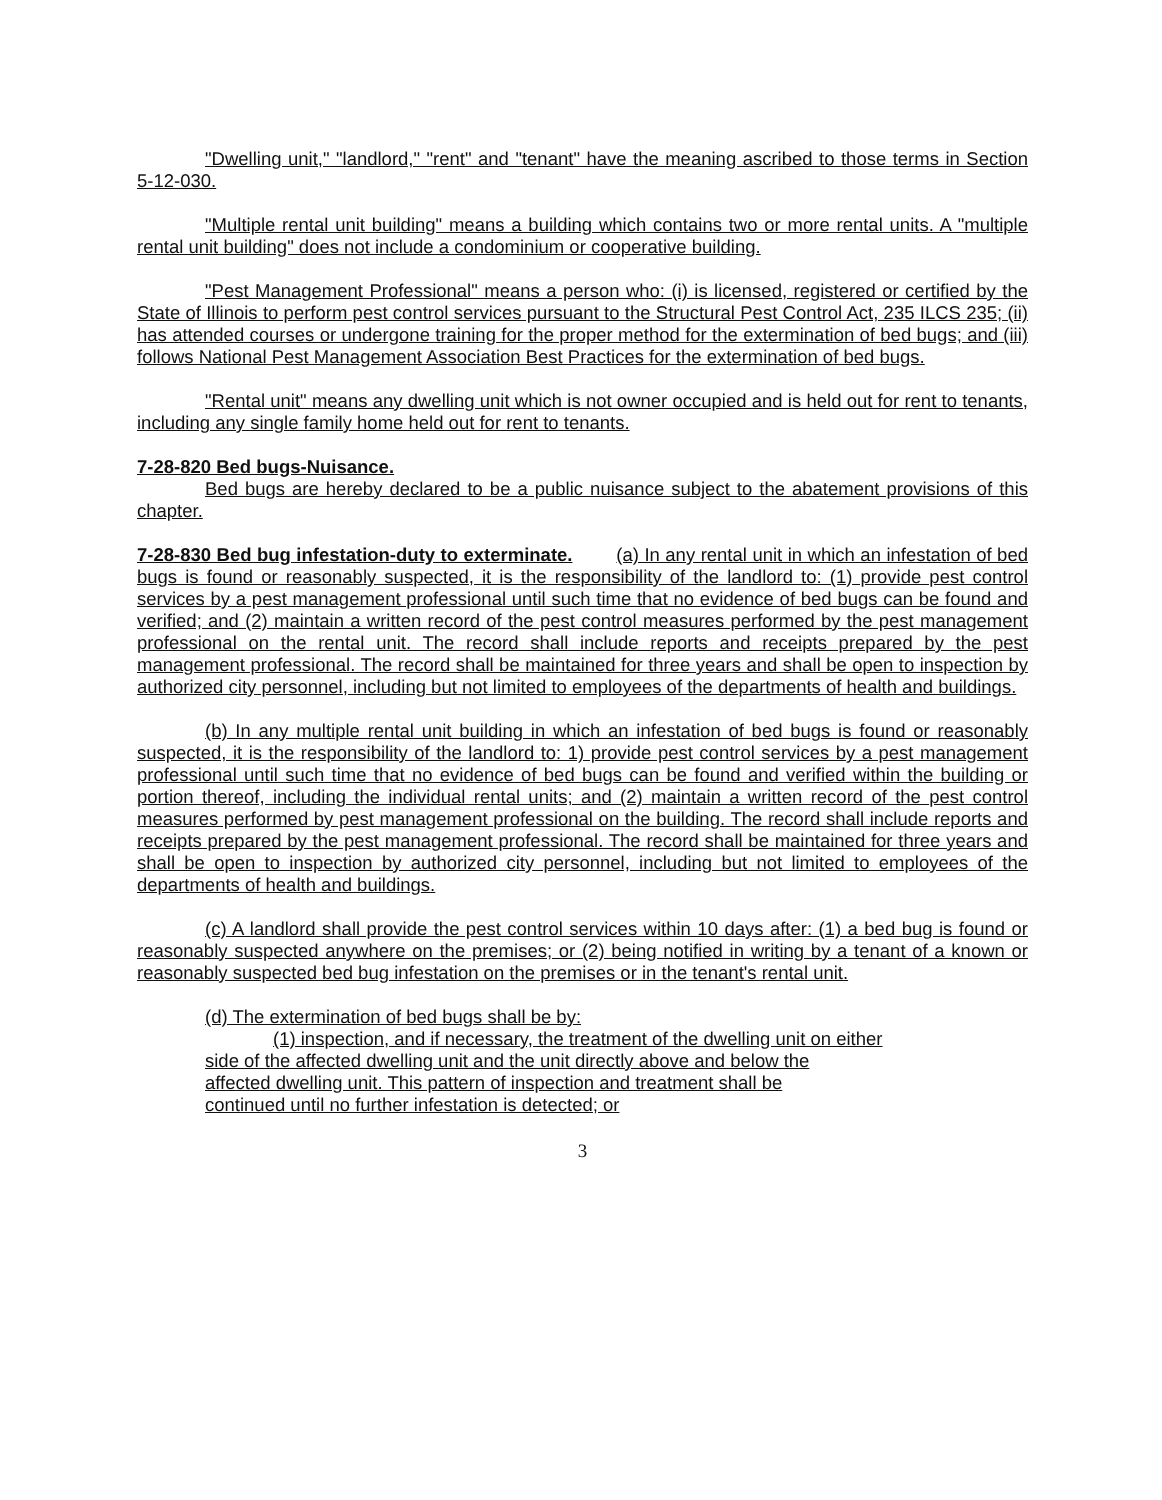"Dwelling unit," "landlord," "rent" and "tenant" have the meaning ascribed to those terms in Section 5-12-030.
"Multiple rental unit building" means a building which contains two or more rental units. A "multiple rental unit building" does not include a condominium or cooperative building.
"Pest Management Professional" means a person who: (i) is licensed, registered or certified by the State of Illinois to perform pest control services pursuant to the Structural Pest Control Act, 235 ILCS 235; (ii) has attended courses or undergone training for the proper method for the extermination of bed bugs; and (iii) follows National Pest Management Association Best Practices for the extermination of bed bugs.
"Rental unit" means any dwelling unit which is not owner occupied and is held out for rent to tenants, including any single family home held out for rent to tenants.
7-28-820 Bed bugs-Nuisance.
Bed bugs are hereby declared to be a public nuisance subject to the abatement provisions of this chapter.
7-28-830 Bed bug infestation-duty to exterminate. (a) In any rental unit in which an infestation of bed bugs is found or reasonably suspected, it is the responsibility of the landlord to: (1) provide pest control services by a pest management professional until such time that no evidence of bed bugs can be found and verified; and (2) maintain a written record of the pest control measures performed by the pest management professional on the rental unit. The record shall include reports and receipts prepared by the pest management professional. The record shall be maintained for three years and shall be open to inspection by authorized city personnel, including but not limited to employees of the departments of health and buildings.
(b) In any multiple rental unit building in which an infestation of bed bugs is found or reasonably suspected, it is the responsibility of the landlord to: 1) provide pest control services by a pest management professional until such time that no evidence of bed bugs can be found and verified within the building or portion thereof, including the individual rental units; and (2) maintain a written record of the pest control measures performed by pest management professional on the building. The record shall include reports and receipts prepared by the pest management professional. The record shall be maintained for three years and shall be open to inspection by authorized city personnel, including but not limited to employees of the departments of health and buildings.
(c) A landlord shall provide the pest control services within 10 days after: (1) a bed bug is found or reasonably suspected anywhere on the premises; or (2) being notified in writing by a tenant of a known or reasonably suspected bed bug infestation on the premises or in the tenant's rental unit.
(d) The extermination of bed bugs shall be by:
(1) inspection, and if necessary, the treatment of the dwelling unit on either
side of the affected dwelling unit and the unit directly above and below the
affected dwelling unit. This pattern of inspection and treatment shall be
continued until no further infestation is detected; or
3